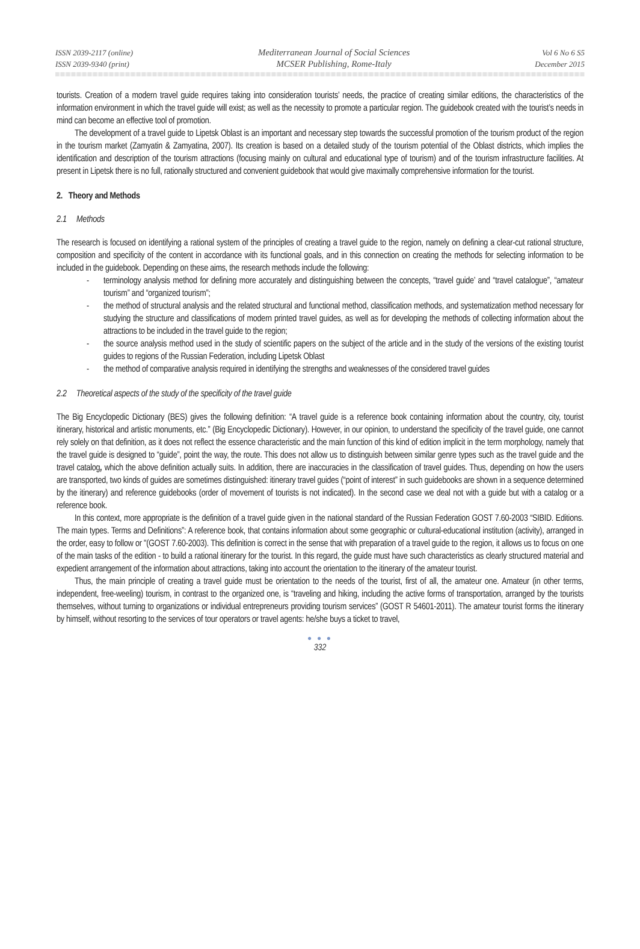ISSN 2039-2117 (online)
ISSN 2039-9340 (print)
Mediterranean Journal of Social Sciences
MCSER Publishing, Rome-Italy
Vol 6 No 6 S5
December 2015
tourists. Creation of a modern travel guide requires taking into consideration tourists’ needs, the practice of creating similar editions, the characteristics of the information environment in which the travel guide will exist; as well as the necessity to promote a particular region. The guidebook created with the tourist’s needs in mind can become an effective tool of promotion.
The development of a travel guide to Lipetsk Oblast is an important and necessary step towards the successful promotion of the tourism product of the region in the tourism market (Zamyatin & Zamyatina, 2007). Its creation is based on a detailed study of the tourism potential of the Oblast districts, which implies the identification and description of the tourism attractions (focusing mainly on cultural and educational type of tourism) and of the tourism infrastructure facilities. At present in Lipetsk there is no full, rationally structured and convenient guidebook that would give maximally comprehensive information for the tourist.
2. Theory and Methods
2.1 Methods
The research is focused on identifying a rational system of the principles of creating a travel guide to the region, namely on defining a clear-cut rational structure, composition and specificity of the content in accordance with its functional goals, and in this connection on creating the methods for selecting information to be included in the guidebook. Depending on these aims, the research methods include the following:
- terminology analysis method for defining more accurately and distinguishing between the concepts, “travel guide’ and “travel catalogue”, “amateur tourism” and “organized tourism”;
- the method of structural analysis and the related structural and functional method, classification methods, and systematization method necessary for studying the structure and classifications of modern printed travel guides, as well as for developing the methods of collecting information about the attractions to be included in the travel guide to the region;
- the source analysis method used in the study of scientific papers on the subject of the article and in the study of the versions of the existing tourist guides to regions of the Russian Federation, including Lipetsk Oblast
- the method of comparative analysis required in identifying the strengths and weaknesses of the considered travel guides
2.2 Theoretical aspects of the study of the specificity of the travel guide
The Big Encyclopedic Dictionary (BES) gives the following definition: “A travel guide is a reference book containing information about the country, city, tourist itinerary, historical and artistic monuments, etc.” (Big Encyclopedic Dictionary). However, in our opinion, to understand the specificity of the travel guide, one cannot rely solely on that definition, as it does not reflect the essence characteristic and the main function of this kind of edition implicit in the term morphology, namely that the travel guide is designed to “guide”, point the way, the route. This does not allow us to distinguish between similar genre types such as the travel guide and the travel catalog, which the above definition actually suits. In addition, there are inaccuracies in the classification of travel guides. Thus, depending on how the users are transported, two kinds of guides are sometimes distinguished: itinerary travel guides (“point of interest” in such guidebooks are shown in a sequence determined by the itinerary) and reference guidebooks (order of movement of tourists is not indicated). In the second case we deal not with a guide but with a catalog or a reference book.
In this context, more appropriate is the definition of a travel guide given in the national standard of the Russian Federation GOST 7.60-2003 “SIBID. Editions. The main types. Terms and Definitions”: A reference book, that contains information about some geographic or cultural-educational institution (activity), arranged in the order, easy to follow or "(GOST 7.60-2003). This definition is correct in the sense that with preparation of a travel guide to the region, it allows us to focus on one of the main tasks of the edition - to build a rational itinerary for the tourist. In this regard, the guide must have such characteristics as clearly structured material and expedient arrangement of the information about attractions, taking into account the orientation to the itinerary of the amateur tourist.
Thus, the main principle of creating a travel guide must be orientation to the needs of the tourist, first of all, the amateur one. Amateur (in other terms, independent, free-weeling) tourism, in contrast to the organized one, is “traveling and hiking, including the active forms of transportation, arranged by the tourists themselves, without turning to organizations or individual entrepreneurs providing tourism services” (GOST R 54601-2011). The amateur tourist forms the itinerary by himself, without resorting to the services of tour operators or travel agents: he/she buys a ticket to travel,
● ● ●
332